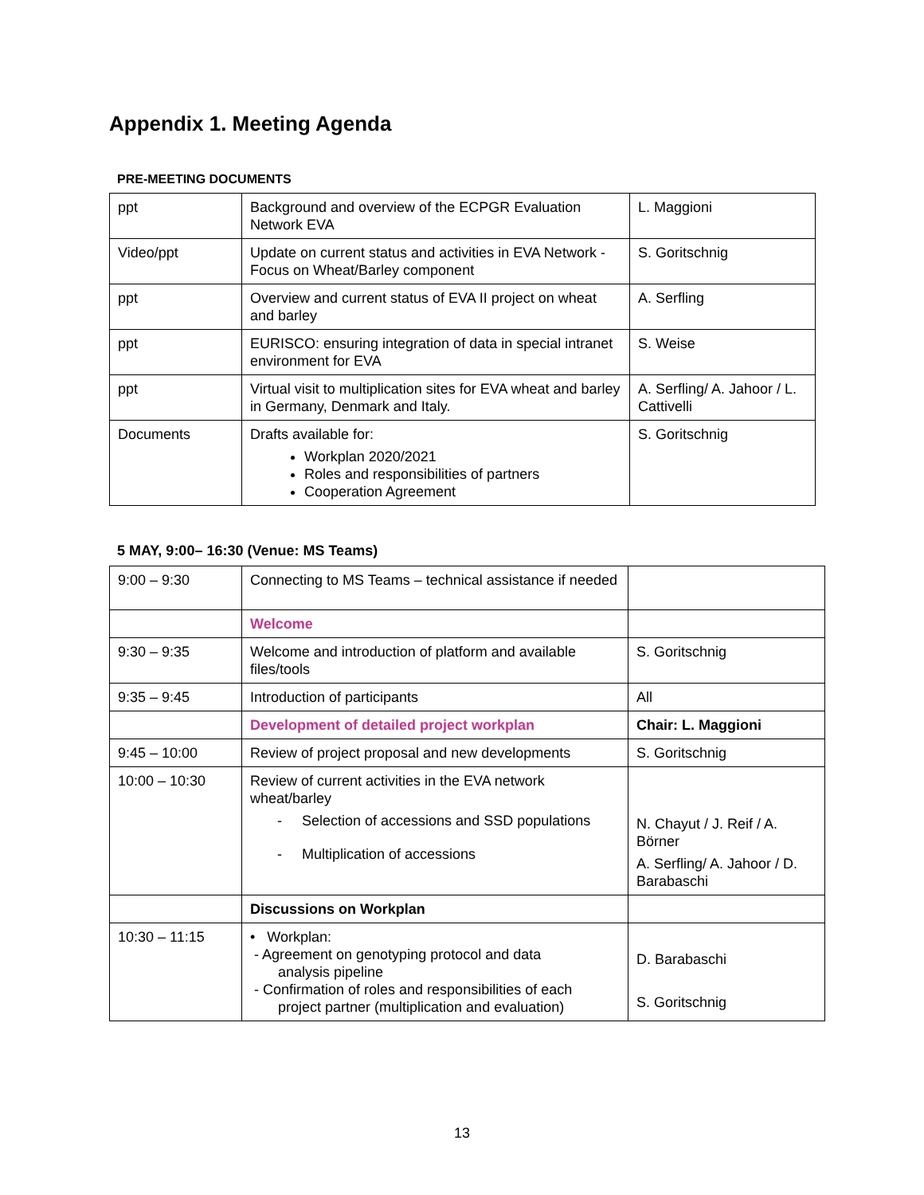Appendix 1. Meeting Agenda
PRE-MEETING DOCUMENTS
| ppt | Background and overview of the ECPGR Evaluation Network EVA | L. Maggioni |
| Video/ppt | Update on current status and activities in EVA Network - Focus on Wheat/Barley component | S. Goritschnig |
| ppt | Overview and current status of EVA II project on wheat and barley | A. Serfling |
| ppt | EURISCO: ensuring integration of data in special intranet environment for EVA | S. Weise |
| ppt | Virtual visit to multiplication sites for EVA wheat and barley in Germany, Denmark and Italy. | A. Serfling/ A. Jahoor / L. Cattivelli |
| Documents | Drafts available for: Workplan 2020/2021 Roles and responsibilities of partners Cooperation Agreement | S. Goritschnig |
5 MAY, 9:00– 16:30 (Venue: MS Teams)
| 9:00 – 9:30 | Connecting to MS Teams – technical assistance if needed | |
| | Welcome | |
| 9:30 – 9:35 | Welcome and introduction of platform and available files/tools | S. Goritschnig |
| 9:35 – 9:45 | Introduction of participants | All |
| | Development of detailed project workplan | Chair: L. Maggioni |
| 9:45 – 10:00 | Review of project proposal and new developments | S. Goritschnig |
| 10:00 – 10:30 | Review of current activities in the EVA network wheat/barley - Selection of accessions and SSD populations - Multiplication of accessions | N. Chayut / J. Reif / A. Börner A. Serfling/ A. Jahoor / D. Barabaschi |
| | Discussions on Workplan | |
| 10:30 – 11:15 | • Workplan: - Agreement on genotyping protocol and data analysis pipeline - Confirmation of roles and responsibilities of each project partner (multiplication and evaluation) | D. Barabaschi S. Goritschnig |
13